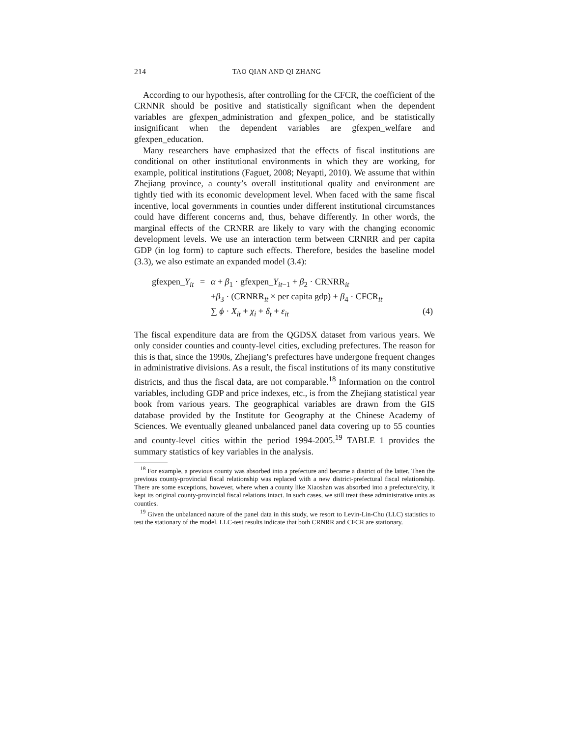214 TAO QIAN AND QI ZHANG
According to our hypothesis, after controlling for the CFCR, the coefficient of the CRNNR should be positive and statistically significant when the dependent variables are gfexpen_administration and gfexpen_police, and be statistically insignificant when the dependent variables are gfexpen_welfare and gfexpen_education.
Many researchers have emphasized that the effects of fiscal institutions are conditional on other institutional environments in which they are working, for example, political institutions (Faguet, 2008; Neyapti, 2010). We assume that within Zhejiang province, a county’s overall institutional quality and environment are tightly tied with its economic development level. When faced with the same fiscal incentive, local governments in counties under different institutional circumstances could have different concerns and, thus, behave differently. In other words, the marginal effects of the CRNRR are likely to vary with the changing economic development levels. We use an interaction term between CRNRR and per capita GDP (in log form) to capture such effects. Therefore, besides the baseline model (3.3), we also estimate an expanded model (3.4):
| gfexpen_ Y<sub>it</sub> | = | α + β<sub>1</sub> · gfexpen_ Y<sub>it−1</sub> + β<sub>2</sub> · CRNRR<sub>it</sub> | |
| | | + β<sub>3</sub> · (CRNRR<sub>it</sub> × per capita gdp) + β<sub>4</sub> · CFCR<sub>it</sub> | |
| | | ∑ ϕ · X<sub>it</sub> + χ<sub>i</sub> + δ<sub>t</sub> + ε<sub>it</sub> | (4) |
The fiscal expenditure data are from the QGDSX dataset from various years. We only consider counties and county-level cities, excluding prefectures. The reason for this is that, since the 1990s, Zhejiang’s prefectures have undergone frequent changes in administrative divisions. As a result, the fiscal institutions of its many constitutive districts, and thus the fiscal data, are not comparable.<sup>18</sup> Information on the control variables, including GDP and price indexes, etc., is from the Zhejiang statistical year book from various years. The geographical variables are drawn from the GIS database provided by the Institute for Geography at the Chinese Academy of Sciences. We eventually gleaned unbalanced panel data covering up to 55 counties and county-level cities within the period 1994-2005.<sup>19</sup> TABLE 1 provides the summary statistics of key variables in the analysis.
<sup>18</sup> For example, a previous county was absorbed into a prefecture and became a district of the latter. Then the previous county-provincial fiscal relationship was replaced with a new district-prefectural fiscal relationship. There are some exceptions, however, where when a county like Xiaoshan was absorbed into a prefecture/city, it kept its original county-provincial fiscal relations intact. In such cases, we still treat these administrative units as counties.
<sup>19</sup> Given the unbalanced nature of the panel data in this study, we resort to Levin-Lin-Chu (LLC) statistics to test the stationary of the model. LLC-test results indicate that both CRNRR and CFCR are stationary.